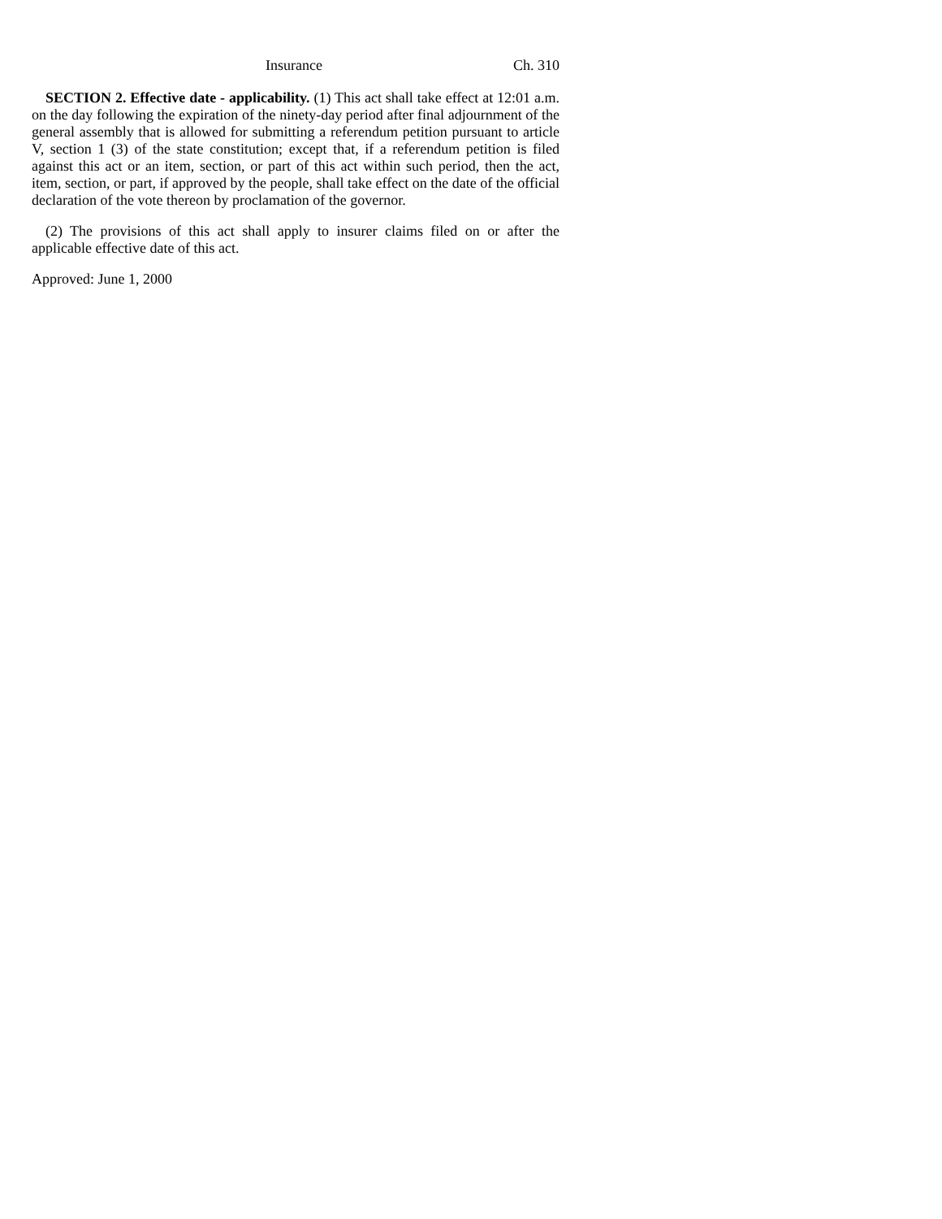Insurance Ch. 310
SECTION 2. Effective date - applicability. (1) This act shall take effect at 12:01 a.m. on the day following the expiration of the ninety-day period after final adjournment of the general assembly that is allowed for submitting a referendum petition pursuant to article V, section 1 (3) of the state constitution; except that, if a referendum petition is filed against this act or an item, section, or part of this act within such period, then the act, item, section, or part, if approved by the people, shall take effect on the date of the official declaration of the vote thereon by proclamation of the governor.
(2) The provisions of this act shall apply to insurer claims filed on or after the applicable effective date of this act.
Approved: June 1, 2000